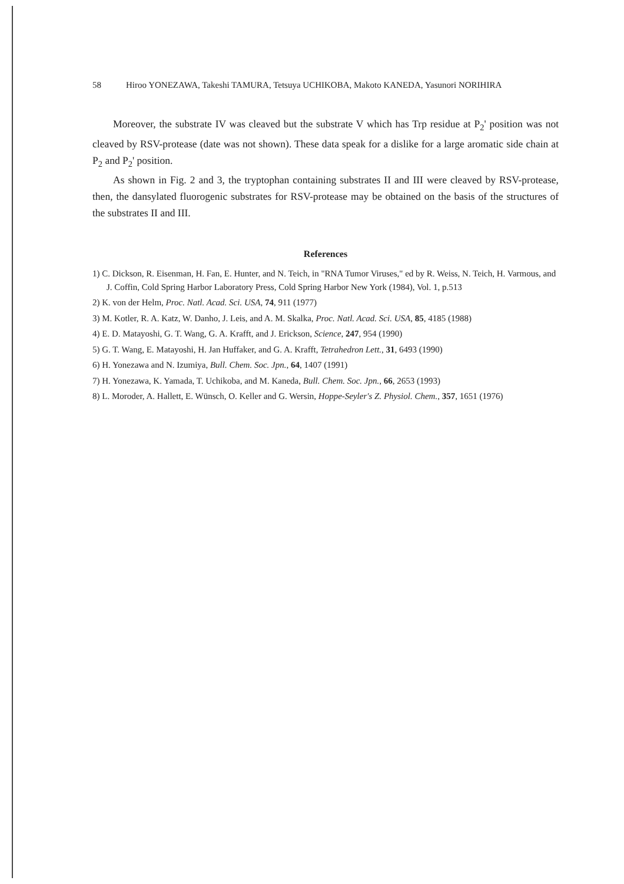58 Hiroo YONEZAWA, Takeshi TAMURA, Tetsuya UCHIKOBA, Makoto KANEDA, Yasunori NORIHIRA
Moreover, the substrate IV was cleaved but the substrate V which has Trp residue at P<sub>2</sub>' position was not cleaved by RSV-protease (date was not shown). These data speak for a dislike for a large aromatic side chain at P<sub>2</sub> and P<sub>2</sub>' position.
As shown in Fig. 2 and 3, the tryptophan containing substrates II and III were cleaved by RSV-protease, then, the dansylated fluorogenic substrates for RSV-protease may be obtained on the basis of the structures of the substrates II and III.
References
1) C. Dickson, R. Eisenman, H. Fan, E. Hunter, and N. Teich, in "RNA Tumor Viruses," ed by R. Weiss, N. Teich, H. Varmous, and J. Coffin, Cold Spring Harbor Laboratory Press, Cold Spring Harbor New York (1984), Vol. 1, p.513
2) K. von der Helm, Proc. Natl. Acad. Sci. USA, 74, 911 (1977)
3) M. Kotler, R. A. Katz, W. Danho, J. Leis, and A. M. Skalka, Proc. Natl. Acad. Sci. USA, 85, 4185 (1988)
4) E. D. Matayoshi, G. T. Wang, G. A. Krafft, and J. Erickson, Science, 247, 954 (1990)
5) G. T. Wang, E. Matayoshi, H. Jan Huffaker, and G. A. Krafft, Tetrahedron Lett., 31, 6493 (1990)
6) H. Yonezawa and N. Izumiya, Bull. Chem. Soc. Jpn., 64, 1407 (1991)
7) H. Yonezawa, K. Yamada, T. Uchikoba, and M. Kaneda, Bull. Chem. Soc. Jpn., 66, 2653 (1993)
8) L. Moroder, A. Hallett, E. Wünsch, O. Keller and G. Wersin, Hoppe-Seyler's Z. Physiol. Chem., 357, 1651 (1976)